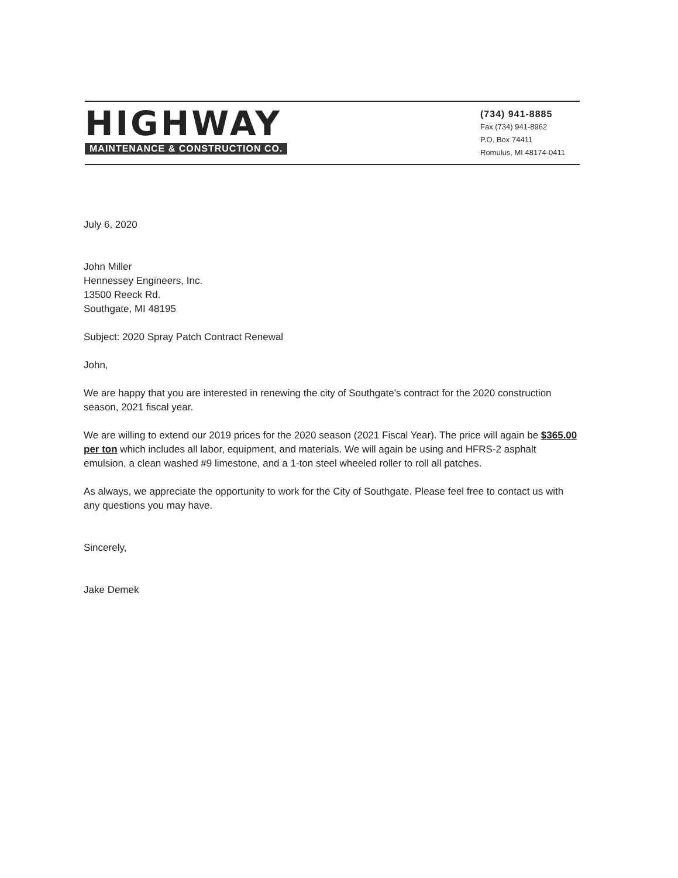HIGHWAY
MAINTENANCE & CONSTRUCTION CO.
(734) 941-8885
Fax (734) 941-8962
P.O. Box 74411
Romulus, MI 48174-0411
July 6, 2020
John Miller
Hennessey Engineers, Inc.
13500 Reeck Rd.
Southgate, MI 48195
Subject: 2020 Spray Patch Contract Renewal
John,
We are happy that you are interested in renewing the city of Southgate's contract for the 2020 construction season, 2021 fiscal year.
We are willing to extend our 2019 prices for the 2020 season (2021 Fiscal Year). The price will again be $365.00 per ton which includes all labor, equipment, and materials. We will again be using and HFRS-2 asphalt emulsion, a clean washed #9 limestone, and a 1-ton steel wheeled roller to roll all patches.
As always, we appreciate the opportunity to work for the City of Southgate. Please feel free to contact us with any questions you may have.
Sincerely,
Jake Demek